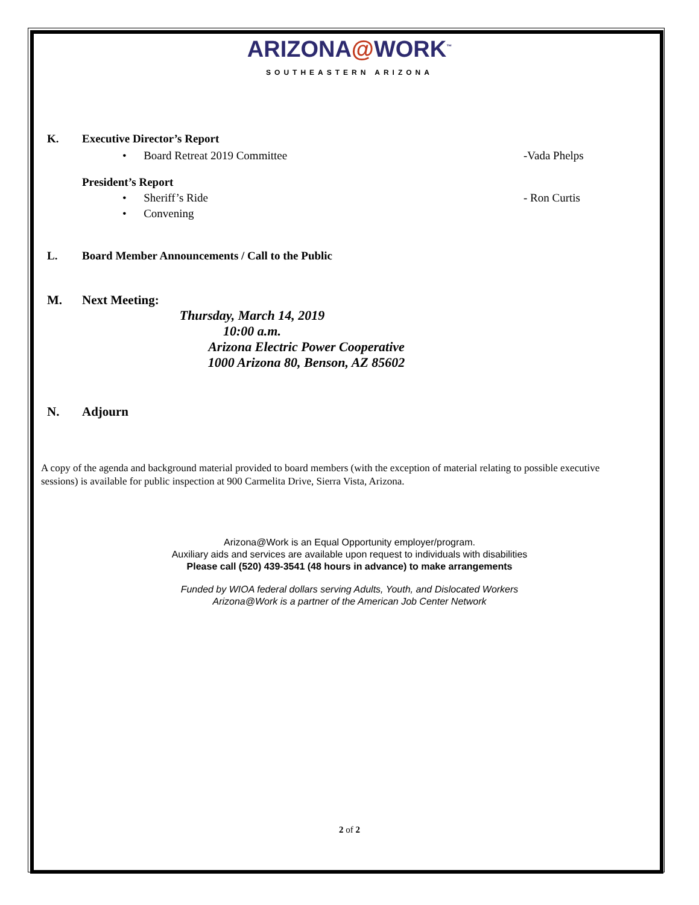ARIZONA@WORK<sup>™</sup>
SOUTHEASTERN ARIZONA
K. Executive Director’s Report
• Board Retreat 2019 Committee -Vada Phelps
President’s Report
• Sheriff’s Ride - Ron Curtis
• Convening
L. Board Member Announcements / Call to the Public
M. Next Meeting:
Thursday, March 14, 2019
10:00 a.m.
Arizona Electric Power Cooperative
1000 Arizona 80, Benson, AZ 85602
N. Adjourn
A copy of the agenda and background material provided to board members (with the exception of material relating to possible executive sessions) is available for public inspection at 900 Carmelita Drive, Sierra Vista, Arizona.
Arizona@Work is an Equal Opportunity employer/program.
Auxiliary aids and services are available upon request to individuals with disabilities
Please call (520) 439-3541 (48 hours in advance) to make arrangements
Funded by WIOA federal dollars serving Adults, Youth, and Dislocated Workers
Arizona@Work is a partner of the American Job Center Network
2 of 2